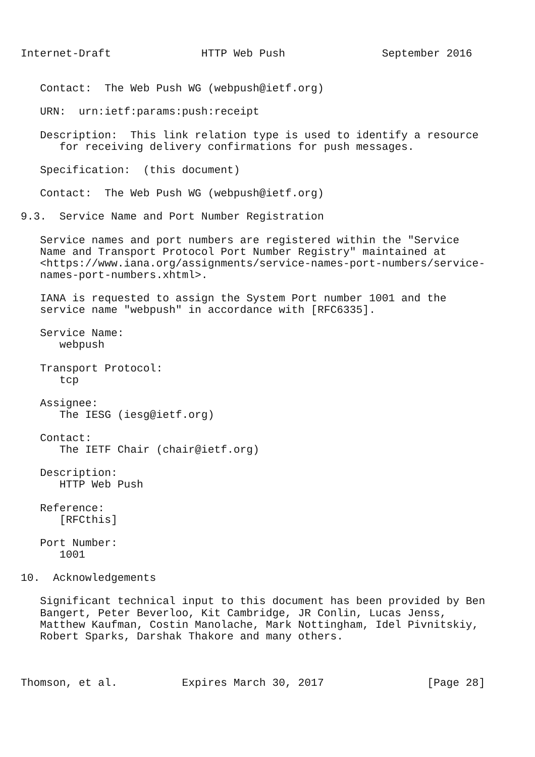Internet-Draft              HTTP Web Push               September 2016


   Contact:  The Web Push WG (webpush@ietf.org)

   URN:  urn:ietf:params:push:receipt

   Description:  This link relation type is used to identify a resource
      for receiving delivery confirmations for push messages.

   Specification:  (this document)

   Contact:  The Web Push WG (webpush@ietf.org)

9.3.  Service Name and Port Number Registration

   Service names and port numbers are registered within the "Service
   Name and Transport Protocol Port Number Registry" maintained at
   <https://www.iana.org/assignments/service-names-port-numbers/service-
   names-port-numbers.xhtml>.

   IANA is requested to assign the System Port number 1001 and the
   service name "webpush" in accordance with [RFC6335].

   Service Name:
      webpush

   Transport Protocol:
      tcp

   Assignee:
      The IESG (iesg@ietf.org)

   Contact:
      The IETF Chair (chair@ietf.org)

   Description:
      HTTP Web Push

   Reference:
      [RFCthis]

   Port Number:
      1001

10.  Acknowledgements

   Significant technical input to this document has been provided by Ben
   Bangert, Peter Beverloo, Kit Cambridge, JR Conlin, Lucas Jenss,
   Matthew Kaufman, Costin Manolache, Mark Nottingham, Idel Pivnitskiy,
   Robert Sparks, Darshak Thakore and many others.



Thomson, et al.          Expires March 30, 2017                [Page 28]